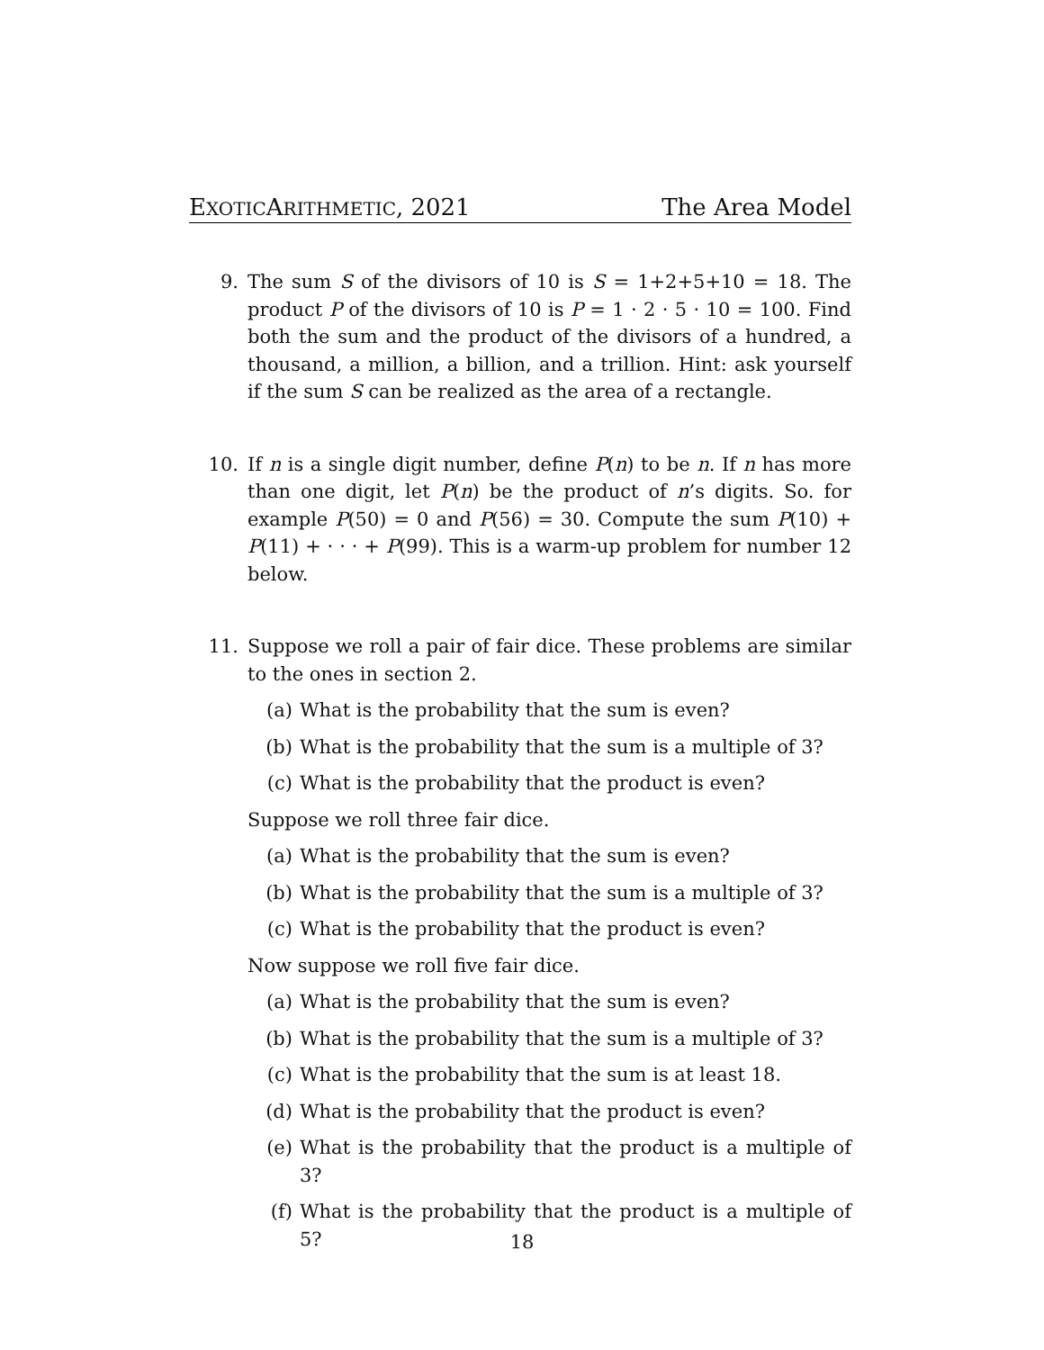EXOTICARITHMETIC, 2021 The Area Model
9. The sum S of the divisors of 10 is S = 1+2+5+10 = 18. The product P of the divisors of 10 is P = 1 · 2 · 5 · 10 = 100. Find both the sum and the product of the divisors of a hundred, a thousand, a million, a billion, and a trillion. Hint: ask yourself if the sum S can be realized as the area of a rectangle.
10. If n is a single digit number, define P(n) to be n. If n has more than one digit, let P(n) be the product of n’s digits. So. for example P(50) = 0 and P(56) = 30. Compute the sum P(10) + P(11) + · · · + P(99). This is a warm-up problem for number 12 below.
11. Suppose we roll a pair of fair dice. These problems are similar to the ones in section 2.
(a) What is the probability that the sum is even?
(b) What is the probability that the sum is a multiple of 3?
(c) What is the probability that the product is even?
Suppose we roll three fair dice.
(a) What is the probability that the sum is even?
(b) What is the probability that the sum is a multiple of 3?
(c) What is the probability that the product is even?
Now suppose we roll five fair dice.
(a) What is the probability that the sum is even?
(b) What is the probability that the sum is a multiple of 3?
(c) What is the probability that the sum is at least 18.
(d) What is the probability that the product is even?
(e) What is the probability that the product is a multiple of 3?
(f) What is the probability that the product is a multiple of 5?
18